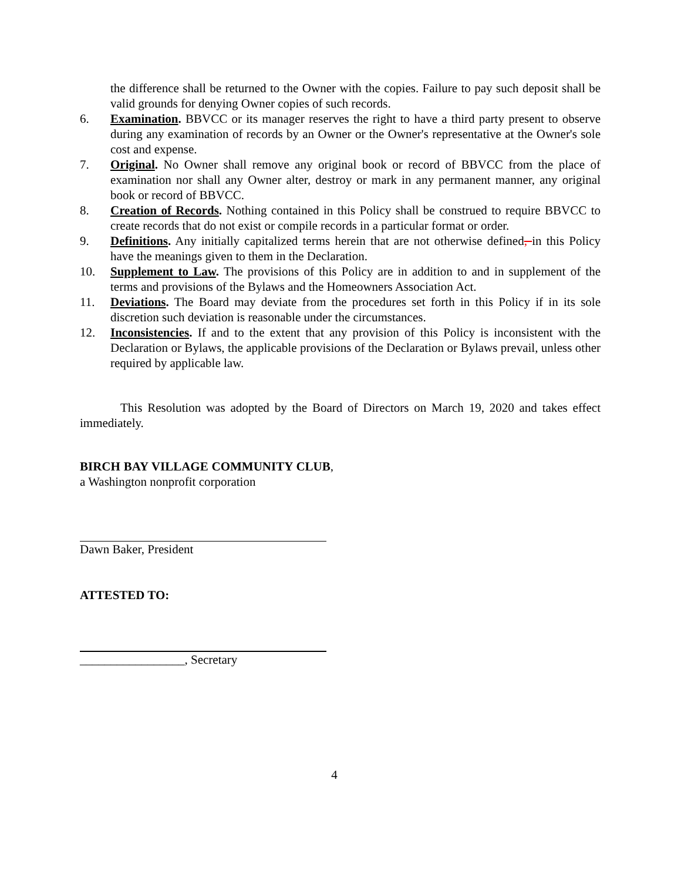the difference shall be returned to the Owner with the copies. Failure to pay such deposit shall be valid grounds for denying Owner copies of such records.
6. Examination. BBVCC or its manager reserves the right to have a third party present to observe during any examination of records by an Owner or the Owner's representative at the Owner's sole cost and expense.
7. Original. No Owner shall remove any original book or record of BBVCC from the place of examination nor shall any Owner alter, destroy or mark in any permanent manner, any original book or record of BBVCC.
8. Creation of Records. Nothing contained in this Policy shall be construed to require BBVCC to create records that do not exist or compile records in a particular format or order.
9. Definitions. Any initially capitalized terms herein that are not otherwise defined, in this Policy have the meanings given to them in the Declaration.
10. Supplement to Law. The provisions of this Policy are in addition to and in supplement of the terms and provisions of the Bylaws and the Homeowners Association Act.
11. Deviations. The Board may deviate from the procedures set forth in this Policy if in its sole discretion such deviation is reasonable under the circumstances.
12. Inconsistencies. If and to the extent that any provision of this Policy is inconsistent with the Declaration or Bylaws, the applicable provisions of the Declaration or Bylaws prevail, unless other required by applicable law.
This Resolution was adopted by the Board of Directors on March 19, 2020 and takes effect immediately.
BIRCH BAY VILLAGE COMMUNITY CLUB, a Washington nonprofit corporation
Dawn Baker, President
ATTESTED TO:
_________________, Secretary
4